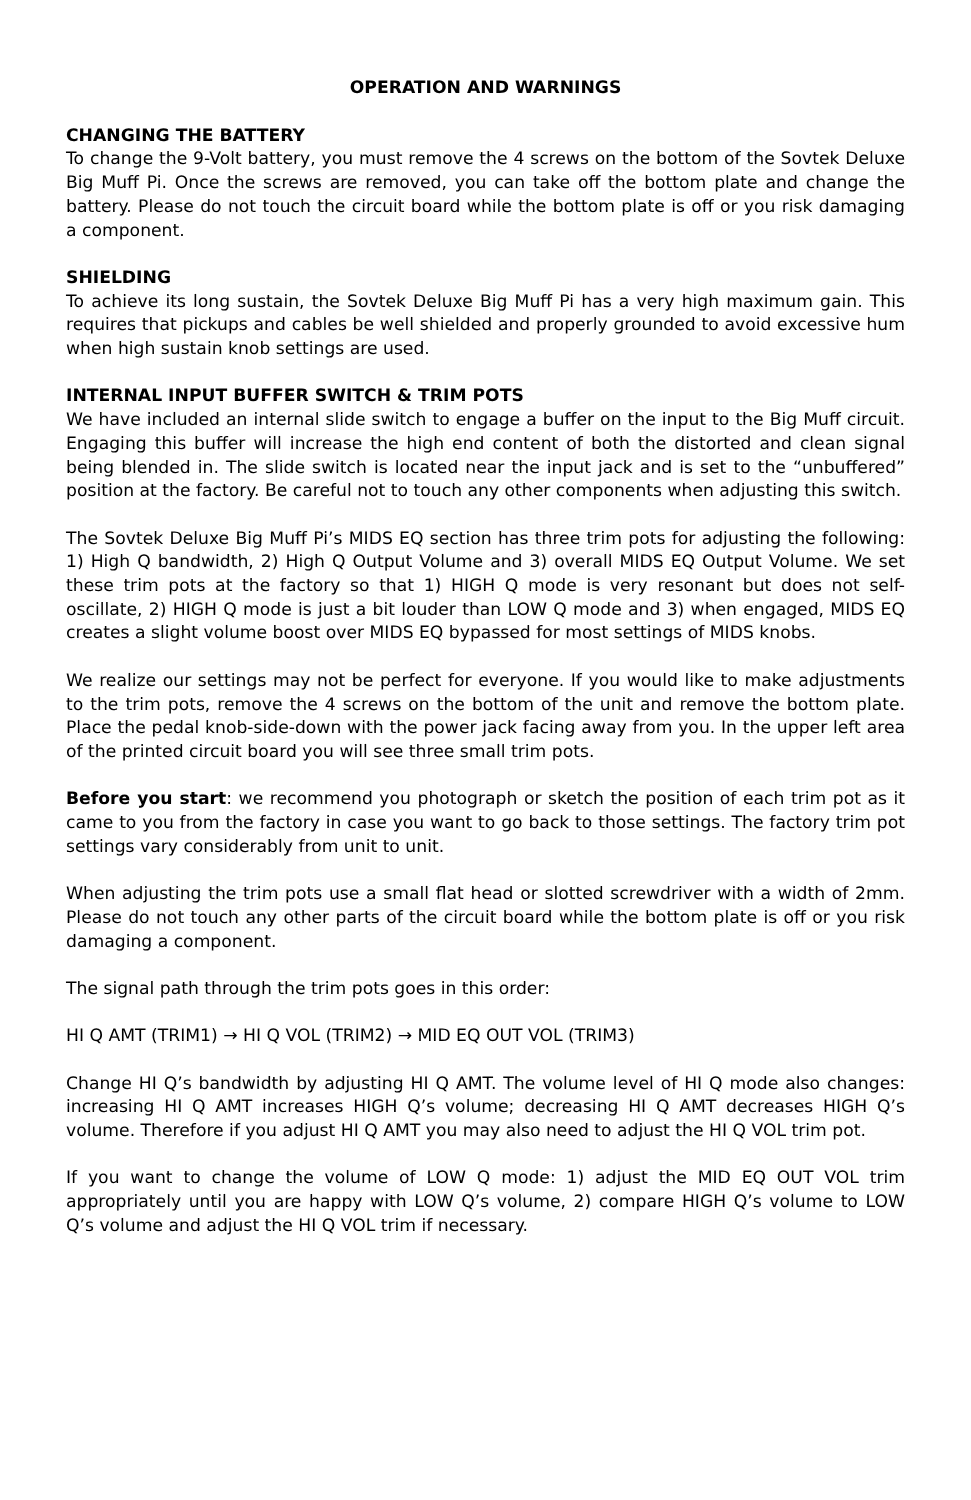OPERATION AND WARNINGS
CHANGING THE BATTERY
To change the 9-Volt battery, you must remove the 4 screws on the bottom of the Sovtek Deluxe Big Muff Pi. Once the screws are removed, you can take off the bottom plate and change the battery. Please do not touch the circuit board while the bottom plate is off or you risk damaging a component.
SHIELDING
To achieve its long sustain, the Sovtek Deluxe Big Muff Pi has a very high maximum gain. This requires that pickups and cables be well shielded and properly grounded to avoid excessive hum when high sustain knob settings are used.
INTERNAL INPUT BUFFER SWITCH & TRIM POTS
We have included an internal slide switch to engage a buffer on the input to the Big Muff circuit. Engaging this buffer will increase the high end content of both the distorted and clean signal being blended in. The slide switch is located near the input jack and is set to the “unbuffered” position at the factory. Be careful not to touch any other components when adjusting this switch.
The Sovtek Deluxe Big Muff Pi’s MIDS EQ section has three trim pots for adjusting the following: 1) High Q bandwidth, 2) High Q Output Volume and 3) overall MIDS EQ Output Volume. We set these trim pots at the factory so that 1) HIGH Q mode is very resonant but does not self-oscillate, 2) HIGH Q mode is just a bit louder than LOW Q mode and 3) when engaged, MIDS EQ creates a slight volume boost over MIDS EQ bypassed for most settings of MIDS knobs.
We realize our settings may not be perfect for everyone. If you would like to make adjustments to the trim pots, remove the 4 screws on the bottom of the unit and remove the bottom plate. Place the pedal knob-side-down with the power jack facing away from you. In the upper left area of the printed circuit board you will see three small trim pots.
Before you start: we recommend you photograph or sketch the position of each trim pot as it came to you from the factory in case you want to go back to those settings. The factory trim pot settings vary considerably from unit to unit.
When adjusting the trim pots use a small flat head or slotted screwdriver with a width of 2mm. Please do not touch any other parts of the circuit board while the bottom plate is off or you risk damaging a component.
The signal path through the trim pots goes in this order:
HI Q AMT (TRIM1) → HI Q VOL (TRIM2) → MID EQ OUT VOL (TRIM3)
Change HI Q’s bandwidth by adjusting HI Q AMT. The volume level of HI Q mode also changes: increasing HI Q AMT increases HIGH Q’s volume; decreasing HI Q AMT decreases HIGH Q’s volume. Therefore if you adjust HI Q AMT you may also need to adjust the HI Q VOL trim pot.
If you want to change the volume of LOW Q mode: 1) adjust the MID EQ OUT VOL trim appropriately until you are happy with LOW Q’s volume, 2) compare HIGH Q’s volume to LOW Q’s volume and adjust the HI Q VOL trim if necessary.